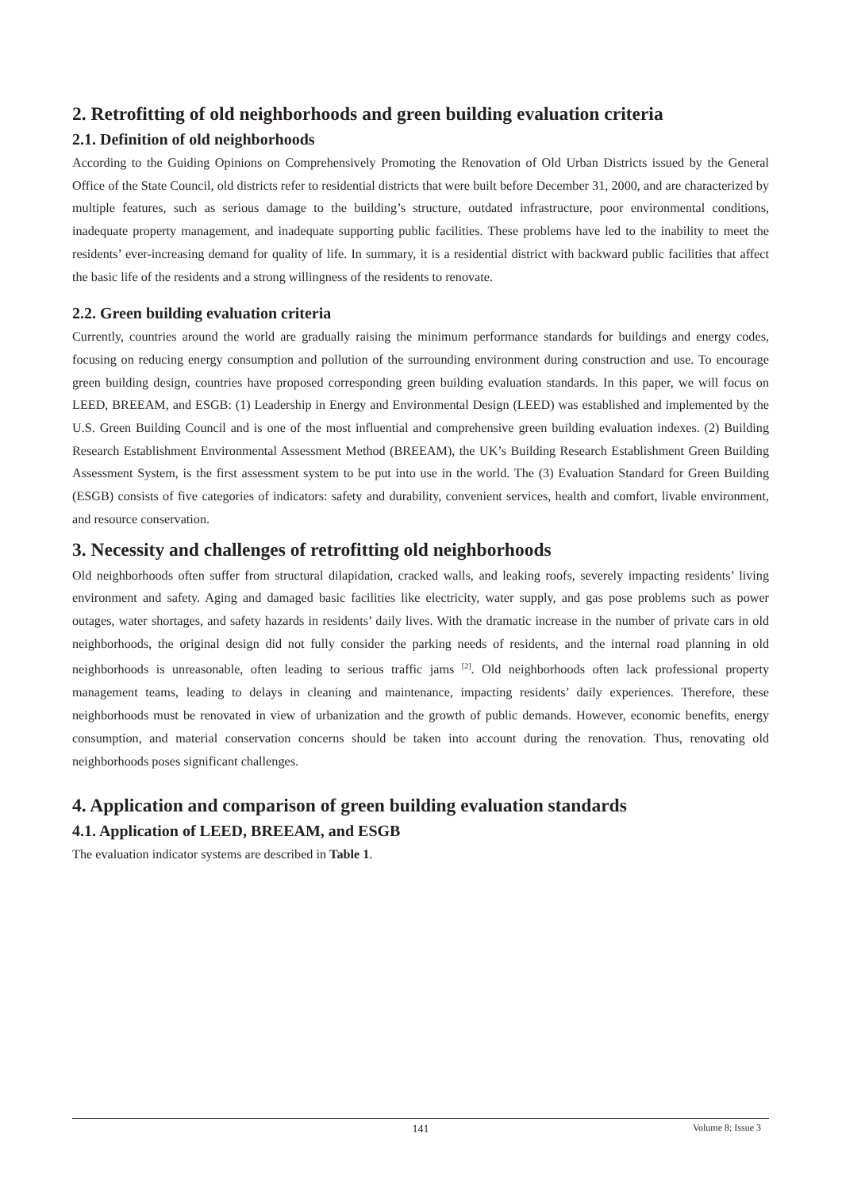2. Retrofitting of old neighborhoods and green building evaluation criteria
2.1. Definition of old neighborhoods
According to the Guiding Opinions on Comprehensively Promoting the Renovation of Old Urban Districts issued by the General Office of the State Council, old districts refer to residential districts that were built before December 31, 2000, and are characterized by multiple features, such as serious damage to the building’s structure, outdated infrastructure, poor environmental conditions, inadequate property management, and inadequate supporting public facilities. These problems have led to the inability to meet the residents’ ever-increasing demand for quality of life. In summary, it is a residential district with backward public facilities that affect the basic life of the residents and a strong willingness of the residents to renovate.
2.2. Green building evaluation criteria
Currently, countries around the world are gradually raising the minimum performance standards for buildings and energy codes, focusing on reducing energy consumption and pollution of the surrounding environment during construction and use. To encourage green building design, countries have proposed corresponding green building evaluation standards. In this paper, we will focus on LEED, BREEAM, and ESGB: (1) Leadership in Energy and Environmental Design (LEED) was established and implemented by the U.S. Green Building Council and is one of the most influential and comprehensive green building evaluation indexes. (2) Building Research Establishment Environmental Assessment Method (BREEAM), the UK’s Building Research Establishment Green Building Assessment System, is the first assessment system to be put into use in the world. The (3) Evaluation Standard for Green Building (ESGB) consists of five categories of indicators: safety and durability, convenient services, health and comfort, livable environment, and resource conservation.
3. Necessity and challenges of retrofitting old neighborhoods
Old neighborhoods often suffer from structural dilapidation, cracked walls, and leaking roofs, severely impacting residents’ living environment and safety. Aging and damaged basic facilities like electricity, water supply, and gas pose problems such as power outages, water shortages, and safety hazards in residents’ daily lives. With the dramatic increase in the number of private cars in old neighborhoods, the original design did not fully consider the parking needs of residents, and the internal road planning in old neighborhoods is unreasonable, often leading to serious traffic jams <sup>[2]</sup>. Old neighborhoods often lack professional property management teams, leading to delays in cleaning and maintenance, impacting residents’ daily experiences. Therefore, these neighborhoods must be renovated in view of urbanization and the growth of public demands. However, economic benefits, energy consumption, and material conservation concerns should be taken into account during the renovation. Thus, renovating old neighborhoods poses significant challenges.
4. Application and comparison of green building evaluation standards
4.1. Application of LEED, BREEAM, and ESGB
The evaluation indicator systems are described in Table 1.
141
Volume 8; Issue 3